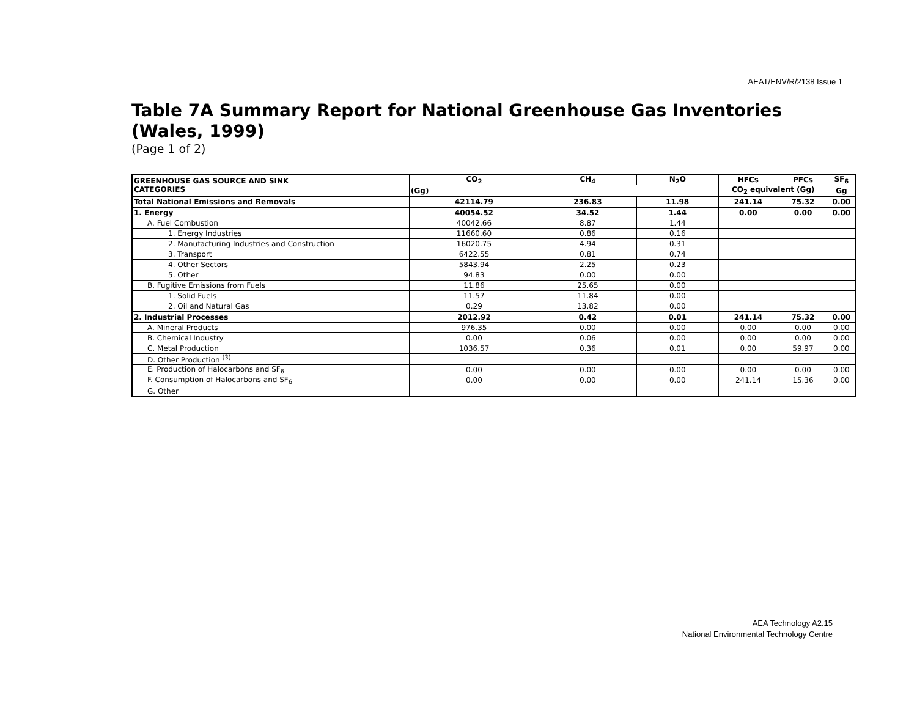AEAT/ENV/R/2138 Issue 1
Table 7A Summary Report for National Greenhouse Gas Inventories (Wales, 1999)
(Page 1 of 2)
| GREENHOUSE GAS SOURCE AND SINK CATEGORIES | CO<sub>2</sub> | CH<sub>4</sub> | N<sub>2</sub>O | HFCs | PFCs | SF<sub>6</sub> |
| --- | --- | --- | --- | --- | --- | --- |
| | (Gg) | | | CO<sub>2</sub> equivalent (Gg) | | Gg |
| Total National Emissions and Removals | 42114.79 | 236.83 | 11.98 | 241.14 | 75.32 | 0.00 |
| 1. Energy | 40054.52 | 34.52 | 1.44 | 0.00 | 0.00 | 0.00 |
| A. Fuel Combustion | 40042.66 | 8.87 | 1.44 | | | |
| 1. Energy Industries | 11660.60 | 0.86 | 0.16 | | | |
| 2. Manufacturing Industries and Construction | 16020.75 | 4.94 | 0.31 | | | |
| 3. Transport | 6422.55 | 0.81 | 0.74 | | | |
| 4. Other Sectors | 5843.94 | 2.25 | 0.23 | | | |
| 5. Other | 94.83 | 0.00 | 0.00 | | | |
| B. Fugitive Emissions from Fuels | 11.86 | 25.65 | 0.00 | | | |
| 1. Solid Fuels | 11.57 | 11.84 | 0.00 | | | |
| 2. Oil and Natural Gas | 0.29 | 13.82 | 0.00 | | | |
| 2. Industrial Processes | 2012.92 | 0.42 | 0.01 | 241.14 | 75.32 | 0.00 |
| A. Mineral Products | 976.35 | 0.00 | 0.00 | 0.00 | 0.00 | 0.00 |
| B. Chemical Industry | 0.00 | 0.06 | 0.00 | 0.00 | 0.00 | 0.00 |
| C. Metal Production | 1036.57 | 0.36 | 0.01 | 0.00 | 59.97 | 0.00 |
| D. Other Production <sup>(3)</sup> | | | | | | |
| E. Production of Halocarbons and SF<sub>6</sub> | 0.00 | 0.00 | 0.00 | 0.00 | 0.00 | 0.00 |
| F. Consumption of Halocarbons and SF<sub>6</sub> | 0.00 | 0.00 | 0.00 | 241.14 | 15.36 | 0.00 |
| G. Other | | | | | | |
AEA Technology A2.15
National Environmental Technology Centre